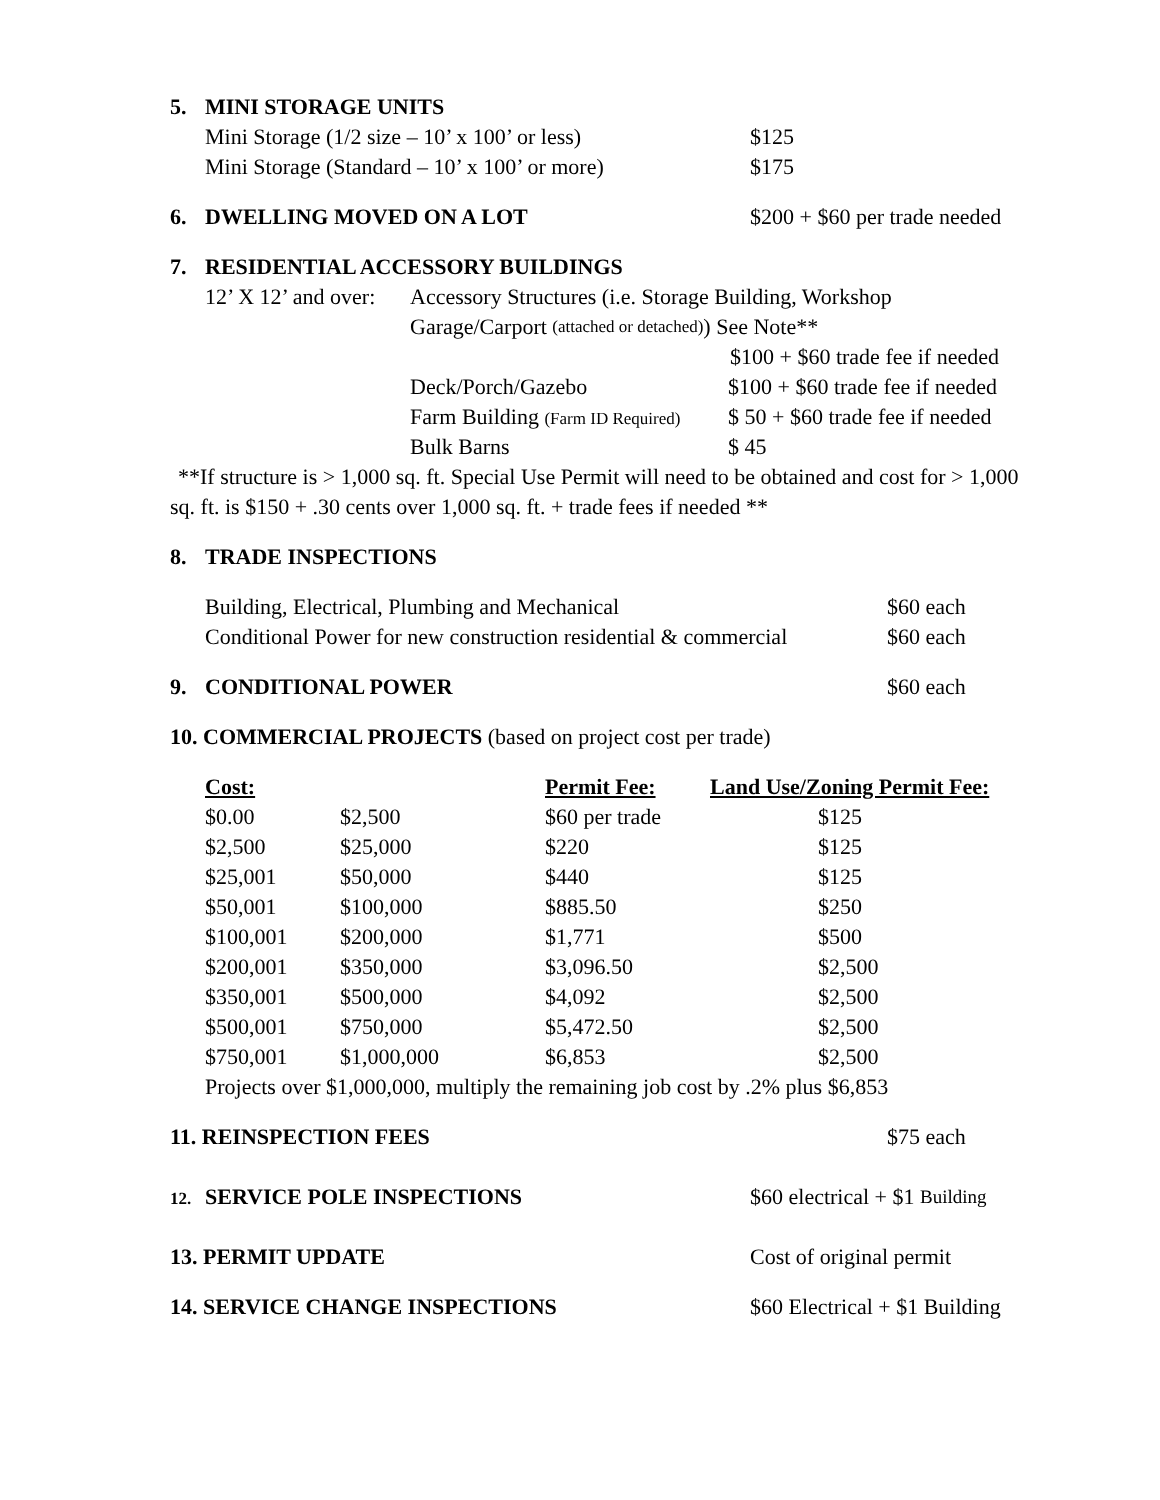5. MINI STORAGE UNITS
Mini Storage (1/2 size – 10’ x 100’ or less) $125
Mini Storage (Standard – 10’ x 100’ or more) $175
6. DWELLING MOVED ON A LOT $200 + $60 per trade needed
7. RESIDENTIAL ACCESSORY BUILDINGS
12’ X 12’ and over: Accessory Structures (i.e. Storage Building, Workshop
Garage/Carport (attached or detached)) See Note**
$100 + $60 trade fee if needed
Deck/Porch/Gazebo $100 + $60 trade fee if needed
Farm Building (Farm ID Required) $ 50 + $60 trade fee if needed
Bulk Barns $ 45
**If structure is > 1,000 sq. ft. Special Use Permit will need to be obtained and cost for > 1,000 sq. ft. is $150 + .30 cents over 1,000 sq. ft. + trade fees if needed **
8. TRADE INSPECTIONS
Building, Electrical, Plumbing and Mechanical $60 each
Conditional Power for new construction residential & commercial $60 each
9. CONDITIONAL POWER $60 each
10. COMMERCIAL PROJECTS (based on project cost per trade)
| Cost: | | Permit Fee: | Land Use/Zoning Permit Fee: |
| --- | --- | --- | --- |
| $0.00 | $2,500 | $60 per trade | $125 |
| $2,500 | $25,000 | $220 | $125 |
| $25,001 | $50,000 | $440 | $125 |
| $50,001 | $100,000 | $885.50 | $250 |
| $100,001 | $200,000 | $1,771 | $500 |
| $200,001 | $350,000 | $3,096.50 | $2,500 |
| $350,001 | $500,000 | $4,092 | $2,500 |
| $500,001 | $750,000 | $5,472.50 | $2,500 |
| $750,001 | $1,000,000 | $6,853 | $2,500 |
Projects over $1,000,000, multiply the remaining job cost by .2% plus $6,853
11. REINSPECTION FEES $75 each
12. SERVICE POLE INSPECTIONS $60 electrical + $1 Building
13. PERMIT UPDATE Cost of original permit
14. SERVICE CHANGE INSPECTIONS $60 Electrical + $1 Building